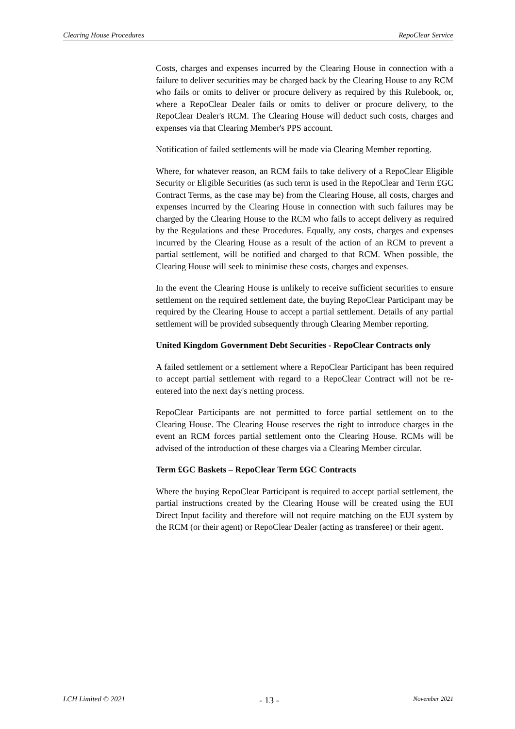Clearing House Procedures RepoClear Service
Costs, charges and expenses incurred by the Clearing House in connection with a failure to deliver securities may be charged back by the Clearing House to any RCM who fails or omits to deliver or procure delivery as required by this Rulebook, or, where a RepoClear Dealer fails or omits to deliver or procure delivery, to the RepoClear Dealer's RCM. The Clearing House will deduct such costs, charges and expenses via that Clearing Member's PPS account.
Notification of failed settlements will be made via Clearing Member reporting.
Where, for whatever reason, an RCM fails to take delivery of a RepoClear Eligible Security or Eligible Securities (as such term is used in the RepoClear and Term £GC Contract Terms, as the case may be) from the Clearing House, all costs, charges and expenses incurred by the Clearing House in connection with such failures may be charged by the Clearing House to the RCM who fails to accept delivery as required by the Regulations and these Procedures. Equally, any costs, charges and expenses incurred by the Clearing House as a result of the action of an RCM to prevent a partial settlement, will be notified and charged to that RCM. When possible, the Clearing House will seek to minimise these costs, charges and expenses.
In the event the Clearing House is unlikely to receive sufficient securities to ensure settlement on the required settlement date, the buying RepoClear Participant may be required by the Clearing House to accept a partial settlement. Details of any partial settlement will be provided subsequently through Clearing Member reporting.
United Kingdom Government Debt Securities - RepoClear Contracts only
A failed settlement or a settlement where a RepoClear Participant has been required to accept partial settlement with regard to a RepoClear Contract will not be re-entered into the next day's netting process.
RepoClear Participants are not permitted to force partial settlement on to the Clearing House. The Clearing House reserves the right to introduce charges in the event an RCM forces partial settlement onto the Clearing House. RCMs will be advised of the introduction of these charges via a Clearing Member circular.
Term £GC Baskets – RepoClear Term £GC Contracts
Where the buying RepoClear Participant is required to accept partial settlement, the partial instructions created by the Clearing House will be created using the EUI Direct Input facility and therefore will not require matching on the EUI system by the RCM (or their agent) or RepoClear Dealer (acting as transferee) or their agent.
LCH Limited © 2021 - 13 - November 2021